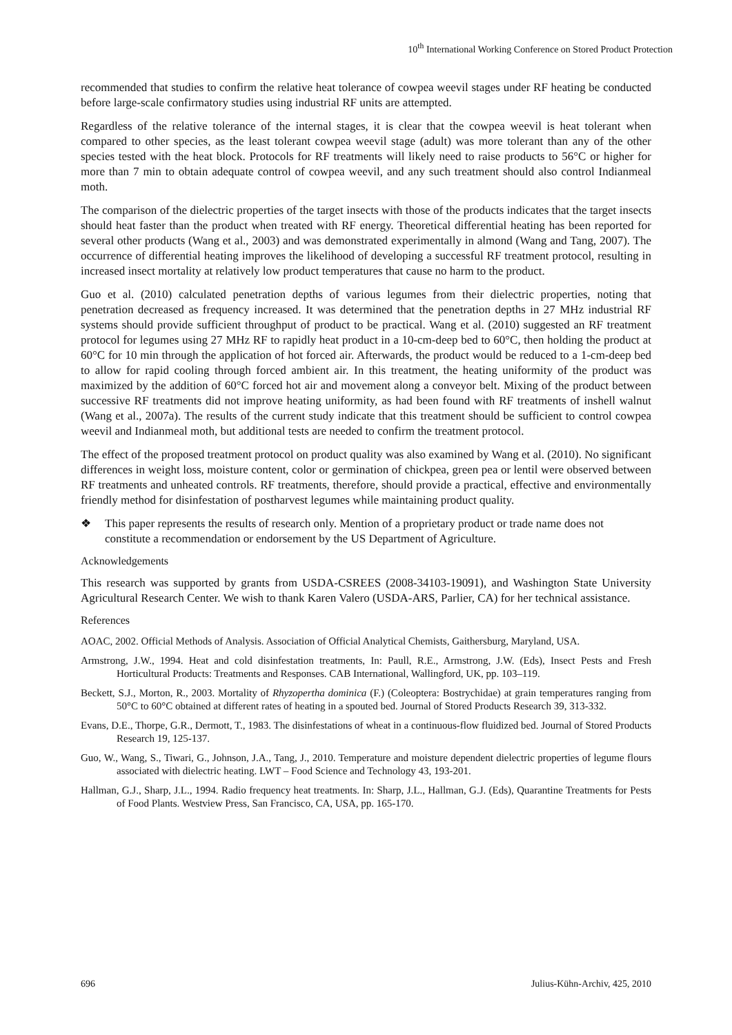10<sup>th</sup> International Working Conference on Stored Product Protection
recommended that studies to confirm the relative heat tolerance of cowpea weevil stages under RF heating be conducted before large-scale confirmatory studies using industrial RF units are attempted.
Regardless of the relative tolerance of the internal stages, it is clear that the cowpea weevil is heat tolerant when compared to other species, as the least tolerant cowpea weevil stage (adult) was more tolerant than any of the other species tested with the heat block. Protocols for RF treatments will likely need to raise products to 56°C or higher for more than 7 min to obtain adequate control of cowpea weevil, and any such treatment should also control Indianmeal moth.
The comparison of the dielectric properties of the target insects with those of the products indicates that the target insects should heat faster than the product when treated with RF energy. Theoretical differential heating has been reported for several other products (Wang et al., 2003) and was demonstrated experimentally in almond (Wang and Tang, 2007). The occurrence of differential heating improves the likelihood of developing a successful RF treatment protocol, resulting in increased insect mortality at relatively low product temperatures that cause no harm to the product.
Guo et al. (2010) calculated penetration depths of various legumes from their dielectric properties, noting that penetration decreased as frequency increased. It was determined that the penetration depths in 27 MHz industrial RF systems should provide sufficient throughput of product to be practical. Wang et al. (2010) suggested an RF treatment protocol for legumes using 27 MHz RF to rapidly heat product in a 10-cm-deep bed to 60°C, then holding the product at 60°C for 10 min through the application of hot forced air. Afterwards, the product would be reduced to a 1-cm-deep bed to allow for rapid cooling through forced ambient air. In this treatment, the heating uniformity of the product was maximized by the addition of 60°C forced hot air and movement along a conveyor belt. Mixing of the product between successive RF treatments did not improve heating uniformity, as had been found with RF treatments of inshell walnut (Wang et al., 2007a). The results of the current study indicate that this treatment should be sufficient to control cowpea weevil and Indianmeal moth, but additional tests are needed to confirm the treatment protocol.
The effect of the proposed treatment protocol on product quality was also examined by Wang et al. (2010). No significant differences in weight loss, moisture content, color or germination of chickpea, green pea or lentil were observed between RF treatments and unheated controls. RF treatments, therefore, should provide a practical, effective and environmentally friendly method for disinfestation of postharvest legumes while maintaining product quality.
❖ This paper represents the results of research only. Mention of a proprietary product or trade name does not constitute a recommendation or endorsement by the US Department of Agriculture.
Acknowledgements
This research was supported by grants from USDA-CSREES (2008-34103-19091), and Washington State University Agricultural Research Center. We wish to thank Karen Valero (USDA-ARS, Parlier, CA) for her technical assistance.
References
AOAC, 2002. Official Methods of Analysis. Association of Official Analytical Chemists, Gaithersburg, Maryland, USA.
Armstrong, J.W., 1994. Heat and cold disinfestation treatments, In: Paull, R.E., Armstrong, J.W. (Eds), Insect Pests and Fresh Horticultural Products: Treatments and Responses. CAB International, Wallingford, UK, pp. 103–119.
Beckett, S.J., Morton, R., 2003. Mortality of Rhyzopertha dominica (F.) (Coleoptera: Bostrychidae) at grain temperatures ranging from 50°C to 60°C obtained at different rates of heating in a spouted bed. Journal of Stored Products Research 39, 313-332.
Evans, D.E., Thorpe, G.R., Dermott, T., 1983. The disinfestations of wheat in a continuous-flow fluidized bed. Journal of Stored Products Research 19, 125-137.
Guo, W., Wang, S., Tiwari, G., Johnson, J.A., Tang, J., 2010. Temperature and moisture dependent dielectric properties of legume flours associated with dielectric heating. LWT – Food Science and Technology 43, 193-201.
Hallman, G.J., Sharp, J.L., 1994. Radio frequency heat treatments. In: Sharp, J.L., Hallman, G.J. (Eds), Quarantine Treatments for Pests of Food Plants. Westview Press, San Francisco, CA, USA, pp. 165-170.
696 Julius-Kühn-Archiv, 425, 2010